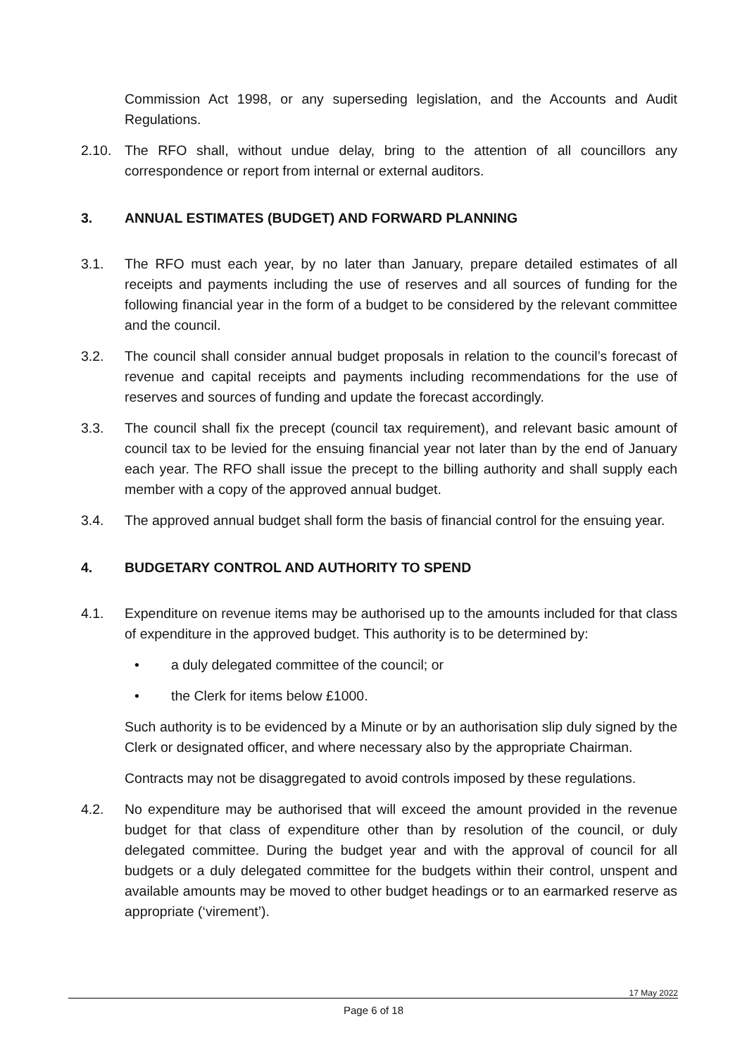Commission Act 1998, or any superseding legislation, and the Accounts and Audit Regulations.
2.10. The RFO shall, without undue delay, bring to the attention of all councillors any correspondence or report from internal or external auditors.
3. ANNUAL ESTIMATES (BUDGET) AND FORWARD PLANNING
3.1. The RFO must each year, by no later than January, prepare detailed estimates of all receipts and payments including the use of reserves and all sources of funding for the following financial year in the form of a budget to be considered by the relevant committee and the council.
3.2. The council shall consider annual budget proposals in relation to the council’s forecast of revenue and capital receipts and payments including recommendations for the use of reserves and sources of funding and update the forecast accordingly.
3.3. The council shall fix the precept (council tax requirement), and relevant basic amount of council tax to be levied for the ensuing financial year not later than by the end of January each year. The RFO shall issue the precept to the billing authority and shall supply each member with a copy of the approved annual budget.
3.4. The approved annual budget shall form the basis of financial control for the ensuing year.
4. BUDGETARY CONTROL AND AUTHORITY TO SPEND
4.1. Expenditure on revenue items may be authorised up to the amounts included for that class of expenditure in the approved budget. This authority is to be determined by:
• a duly delegated committee of the council; or
• the Clerk for items below £1000.
Such authority is to be evidenced by a Minute or by an authorisation slip duly signed by the Clerk or designated officer, and where necessary also by the appropriate Chairman.
Contracts may not be disaggregated to avoid controls imposed by these regulations.
4.2. No expenditure may be authorised that will exceed the amount provided in the revenue budget for that class of expenditure other than by resolution of the council, or duly delegated committee. During the budget year and with the approval of council for all budgets or a duly delegated committee for the budgets within their control, unspent and available amounts may be moved to other budget headings or to an earmarked reserve as appropriate (‘virement’).
17 May 2022
Page 6 of 18